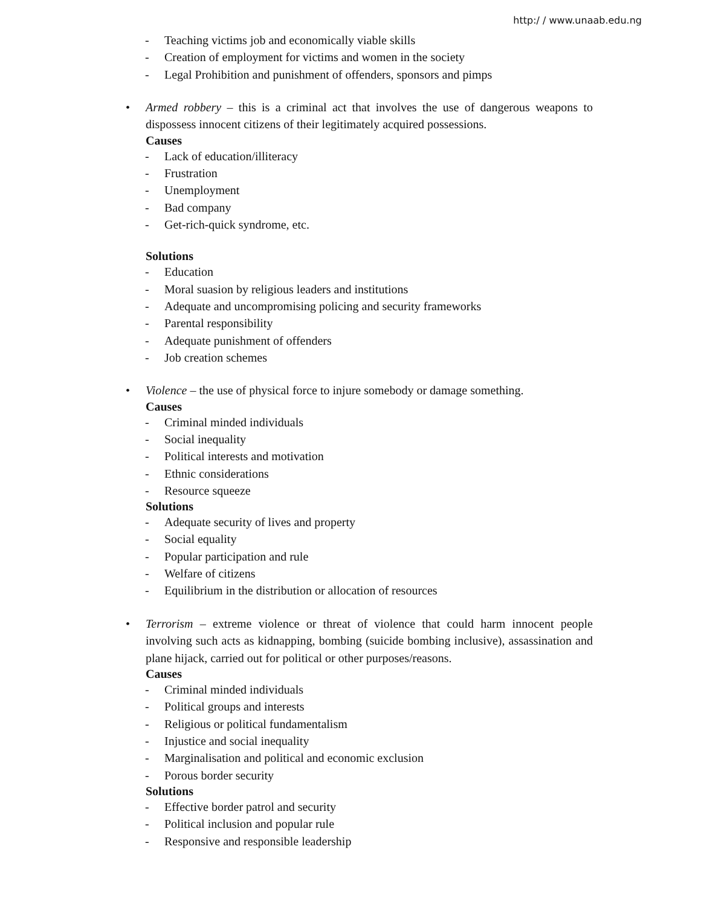http:/ / www.unaab.edu.ng
- Teaching victims job and economically viable skills
- Creation of employment for victims and women in the society
- Legal Prohibition and punishment of offenders, sponsors and pimps
• Armed robbery – this is a criminal act that involves the use of dangerous weapons to dispossess innocent citizens of their legitimately acquired possessions.
Causes
- Lack of education/illiteracy
- Frustration
- Unemployment
- Bad company
- Get-rich-quick syndrome, etc.
Solutions
- Education
- Moral suasion by religious leaders and institutions
- Adequate and uncompromising policing and security frameworks
- Parental responsibility
- Adequate punishment of offenders
- Job creation schemes
• Violence – the use of physical force to injure somebody or damage something.
Causes
- Criminal minded individuals
- Social inequality
- Political interests and motivation
- Ethnic considerations
- Resource squeeze
Solutions
- Adequate security of lives and property
- Social equality
- Popular participation and rule
- Welfare of citizens
- Equilibrium in the distribution or allocation of resources
• Terrorism – extreme violence or threat of violence that could harm innocent people involving such acts as kidnapping, bombing (suicide bombing inclusive), assassination and plane hijack, carried out for political or other purposes/reasons.
Causes
- Criminal minded individuals
- Political groups and interests
- Religious or political fundamentalism
- Injustice and social inequality
- Marginalisation and political and economic exclusion
- Porous border security
Solutions
- Effective border patrol and security
- Political inclusion and popular rule
- Responsive and responsible leadership